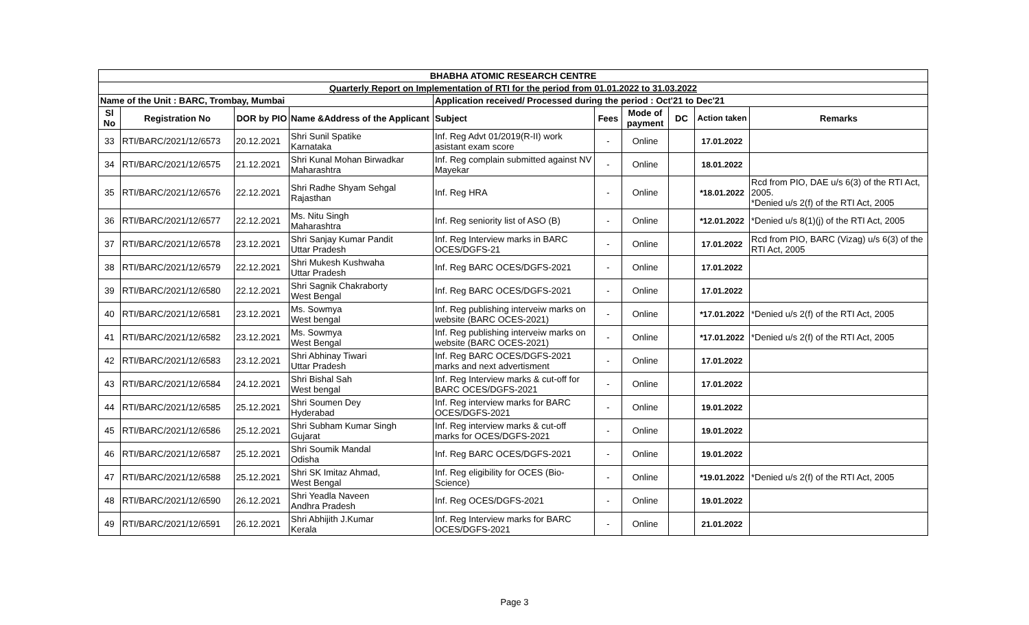| BHABHA ATOMIC RESEARCH CENTRE | | | | | | | | | |
| Quarterly Report on Implementation of RTI for the period from 01.01.2022 to 31.03.2022 | | | | | | | | | |
| Name of the Unit : BARC, Trombay, Mumbai | | | | Application received/ Processed during the period : Oct'21 to Dec'21 | | | | | |
| Sl No | Registration No | DOR by PIO | Name &Address of the Applicant | Subject | Fees | Mode of payment | DC | Action taken | Remarks |
| 33 | RTI/BARC/2021/12/6573 | 20.12.2021 | Shri Sunil Spatike Karnataka | Inf. Reg Advt 01/2019(R-II) work asistant exam score | - | Online | | 17.01.2022 | |
| 34 | RTI/BARC/2021/12/6575 | 21.12.2021 | Shri Kunal Mohan Birwadkar Maharashtra | Inf. Reg complain submitted against NV Mayekar | - | Online | | 18.01.2022 | |
| 35 | RTI/BARC/2021/12/6576 | 22.12.2021 | Shri Radhe Shyam Sehgal Rajasthan | Inf. Reg HRA | - | Online | | *18.01.2022 | Rcd from PIO, DAE u/s 6(3) of the RTI Act, 2005. *Denied u/s 2(f) of the RTI Act, 2005 |
| 36 | RTI/BARC/2021/12/6577 | 22.12.2021 | Ms. Nitu Singh Maharashtra | Inf. Reg seniority list of ASO (B) | - | Online | | *12.01.2022 | *Denied u/s 8(1)(j) of the RTI Act, 2005 |
| 37 | RTI/BARC/2021/12/6578 | 23.12.2021 | Shri Sanjay Kumar Pandit Uttar Pradesh | Inf. Reg Interview marks in BARC OCES/DGFS-21 | - | Online | | 17.01.2022 | Rcd from PIO, BARC (Vizag) u/s 6(3) of the RTI Act, 2005 |
| 38 | RTI/BARC/2021/12/6579 | 22.12.2021 | Shri Mukesh Kushwaha Uttar Pradesh | Inf. Reg BARC OCES/DGFS-2021 | - | Online | | 17.01.2022 | |
| 39 | RTI/BARC/2021/12/6580 | 22.12.2021 | Shri Sagnik Chakraborty West Bengal | Inf. Reg BARC OCES/DGFS-2021 | - | Online | | 17.01.2022 | |
| 40 | RTI/BARC/2021/12/6581 | 23.12.2021 | Ms. Sowmya West bengal | Inf. Reg publishing interveiw marks on website (BARC OCES-2021) | - | Online | | *17.01.2022 | *Denied u/s 2(f) of the RTI Act, 2005 |
| 41 | RTI/BARC/2021/12/6582 | 23.12.2021 | Ms. Sowmya West Bengal | Inf. Reg publishing interveiw marks on website (BARC OCES-2021) | - | Online | | *17.01.2022 | *Denied u/s 2(f) of the RTI Act, 2005 |
| 42 | RTI/BARC/2021/12/6583 | 23.12.2021 | Shri Abhinay Tiwari Uttar Pradesh | Inf. Reg BARC OCES/DGFS-2021 marks and next advertisment | - | Online | | 17.01.2022 | |
| 43 | RTI/BARC/2021/12/6584 | 24.12.2021 | Shri Bishal Sah West bengal | Inf. Reg Interview marks & cut-off for BARC OCES/DGFS-2021 | - | Online | | 17.01.2022 | |
| 44 | RTI/BARC/2021/12/6585 | 25.12.2021 | Shri Soumen Dey Hyderabad | Inf. Reg interview marks for BARC OCES/DGFS-2021 | - | Online | | 19.01.2022 | |
| 45 | RTI/BARC/2021/12/6586 | 25.12.2021 | Shri Subham Kumar Singh Gujarat | Inf. Reg interview marks & cut-off marks for OCES/DGFS-2021 | - | Online | | 19.01.2022 | |
| 46 | RTI/BARC/2021/12/6587 | 25.12.2021 | Shri Soumik Mandal Odisha | Inf. Reg BARC OCES/DGFS-2021 | - | Online | | 19.01.2022 | |
| 47 | RTI/BARC/2021/12/6588 | 25.12.2021 | Shri SK Imitaz Ahmad, West Bengal | Inf. Reg eligibility for OCES (Bio-Science) | - | Online | | *19.01.2022 | *Denied u/s 2(f) of the RTI Act, 2005 |
| 48 | RTI/BARC/2021/12/6590 | 26.12.2021 | Shri Yeadla Naveen Andhra Pradesh | Inf. Reg OCES/DGFS-2021 | - | Online | | 19.01.2022 | |
| 49 | RTI/BARC/2021/12/6591 | 26.12.2021 | Shri Abhijith J.Kumar Kerala | Inf. Reg Interview marks for BARC OCES/DGFS-2021 | - | Online | | 21.01.2022 | |
Page 3